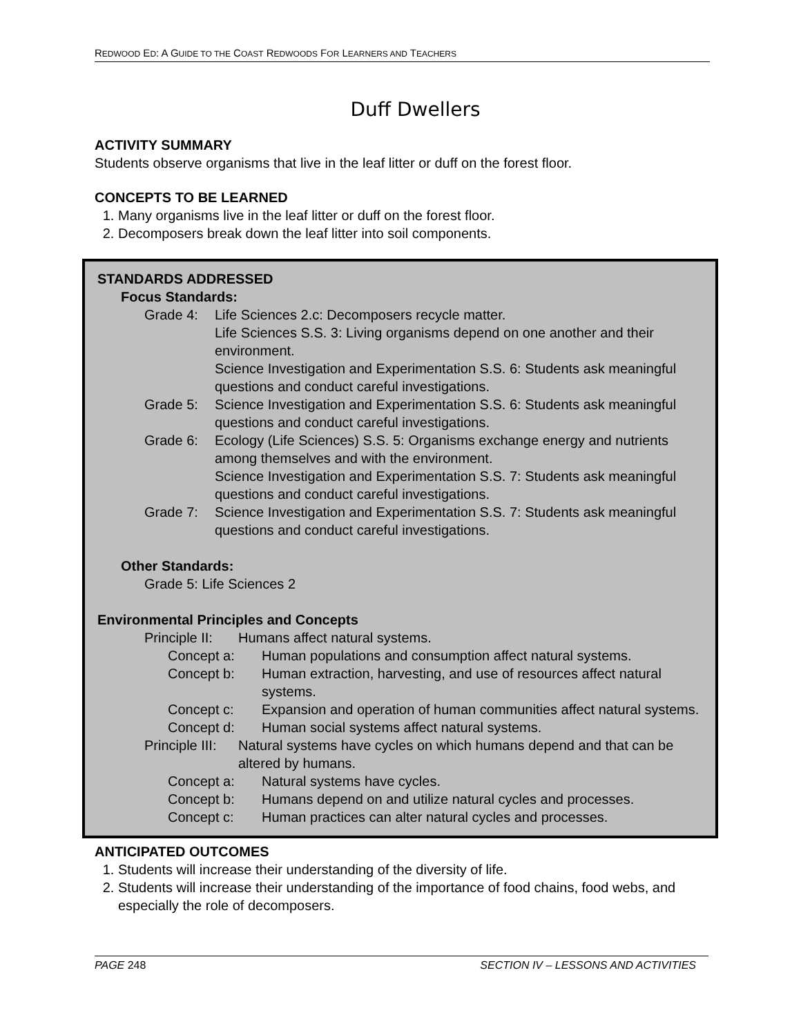REDWOOD ED: A GUIDE TO THE COAST REDWOODS FOR LEARNERS AND TEACHERS
Duff Dwellers
ACTIVITY SUMMARY
Students observe organisms that live in the leaf litter or duff on the forest floor.
CONCEPTS TO BE LEARNED
1. Many organisms live in the leaf litter or duff on the forest floor.
2. Decomposers break down the leaf litter into soil components.
STANDARDS ADDRESSED
Focus Standards:
Grade 4: Life Sciences 2.c: Decomposers recycle matter.
Life Sciences S.S. 3: Living organisms depend on one another and their environment.
Science Investigation and Experimentation S.S. 6: Students ask meaningful questions and conduct careful investigations.
Grade 5: Science Investigation and Experimentation S.S. 6: Students ask meaningful questions and conduct careful investigations.
Grade 6: Ecology (Life Sciences) S.S. 5: Organisms exchange energy and nutrients among themselves and with the environment.
Science Investigation and Experimentation S.S. 7: Students ask meaningful questions and conduct careful investigations.
Grade 7: Science Investigation and Experimentation S.S. 7: Students ask meaningful questions and conduct careful investigations.
Other Standards:
Grade 5: Life Sciences 2
Environmental Principles and Concepts
Principle II: Humans affect natural systems.
Concept a: Human populations and consumption affect natural systems.
Concept b: Human extraction, harvesting, and use of resources affect natural systems.
Concept c: Expansion and operation of human communities affect natural systems.
Concept d: Human social systems affect natural systems.
Principle III: Natural systems have cycles on which humans depend and that can be altered by humans.
Concept a: Natural systems have cycles.
Concept b: Humans depend on and utilize natural cycles and processes.
Concept c: Human practices can alter natural cycles and processes.
ANTICIPATED OUTCOMES
1. Students will increase their understanding of the diversity of life.
2. Students will increase their understanding of the importance of food chains, food webs, and especially the role of decomposers.
PAGE 248 SECTION IV – LESSONS AND ACTIVITIES